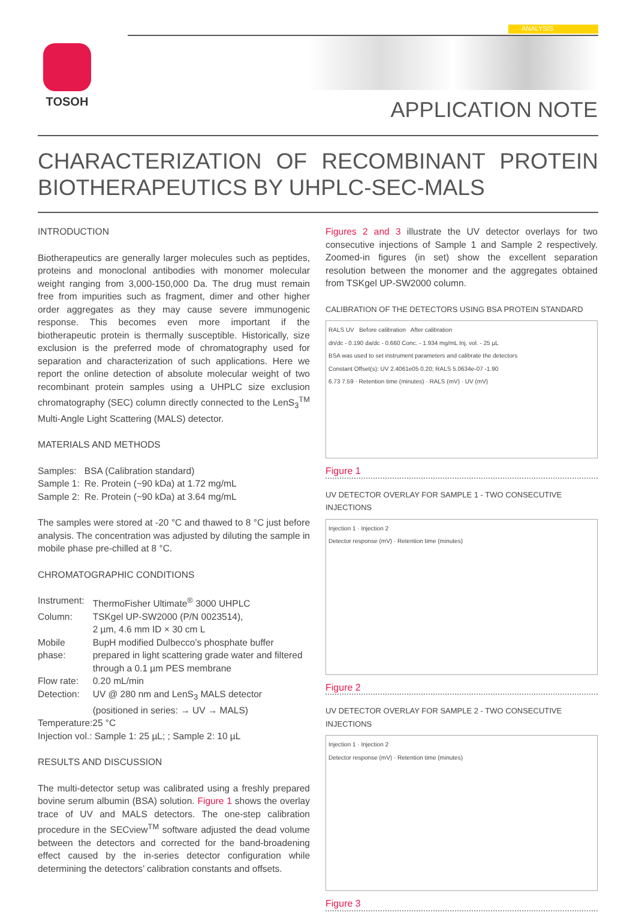TOSOH
ANALYSIS
APPLICATION NOTE
CHARACTERIZATION OF RECOMBINANT PROTEIN BIOTHERAPEUTICS BY UHPLC-SEC-MALS
INTRODUCTION
Biotherapeutics are generally larger molecules such as peptides, proteins and monoclonal antibodies with monomer molecular weight ranging from 3,000-150,000 Da. The drug must remain free from impurities such as fragment, dimer and other higher order aggregates as they may cause severe immunogenic response. This becomes even more important if the biotherapeutic protein is thermally susceptible. Historically, size exclusion is the preferred mode of chromatography used for separation and characterization of such applications. Here we report the online detection of absolute molecular weight of two recombinant protein samples using a UHPLC size exclusion chromatography (SEC) column directly connected to the LenS<sub>3</sub><sup>TM</sup> Multi-Angle Light Scattering (MALS) detector.
MATERIALS AND METHODS
| Samples: | BSA (Calibration standard) |
| Sample 1: | Re. Protein (~90 kDa) at 1.72 mg/mL |
| Sample 2: | Re. Protein (~90 kDa) at 3.64 mg/mL |
The samples were stored at -20 °C and thawed to 8 °C just before analysis. The concentration was adjusted by diluting the sample in mobile phase pre-chilled at 8 °C.
CHROMATOGRAPHIC CONDITIONS
| Instrument: | ThermoFisher Ultimate<sup>®</sup> 3000 UHPLC |
| Column: | TSKgel UP-SW2000 (P/N 0023514), 2 µm, 4.6 mm ID × 30 cm L |
| Mobile phase: | BupH modified Dulbecco’s phosphate buffer prepared in light scattering grade water and filtered through a 0.1 µm PES membrane |
| Flow rate: | 0.20 mL/min |
| Detection: | UV @ 280 nm and LenS<sub>3</sub> MALS detector (positioned in series: → UV → MALS) |
| Temperature:25 °C | |
| Injection vol.: Sample 1: 25 µL; ; Sample 2: 10 µL | |
RESULTS AND DISCUSSION
The multi-detector setup was calibrated using a freshly prepared bovine serum albumin (BSA) solution. Figure 1 shows the overlay trace of UV and MALS detectors. The one-step calibration procedure in the SECview<sup>TM</sup> software adjusted the dead volume between the detectors and corrected for the band-broadening effect caused by the in-series detector configuration while determining the detectors’ calibration constants and offsets.
Figures 2 and 3 illustrate the UV detector overlays for two consecutive injections of Sample 1 and Sample 2 respectively. Zoomed-in figures (in set) show the excellent separation resolution between the monomer and the aggregates obtained from TSKgel UP-SW2000 column.
CALIBRATION OF THE DETECTORS USING BSA PROTEIN STANDARD
RALS UV Before calibration After calibration
dn/dc - 0.190 da/dc - 0.660 Conc. - 1.934 mg/mL Inj. vol. - 25 µL
BSA was used to set instrument parameters and calibrate the detectors
Constant Offset(s): UV 2.4061e05 0.20; RALS 5.0634e-07 -1.90
6.73 7.59 · Retention time (minutes) · RALS (mV) · UV (mV)
Figure 1
UV DETECTOR OVERLAY FOR SAMPLE 1 - TWO CONSECUTIVE INJECTIONS
Injection 1 · Injection 2
Detector response (mV) · Retention time (minutes)
Figure 2
UV DETECTOR OVERLAY FOR SAMPLE 2 - TWO CONSECUTIVE INJECTIONS
Injection 1 · Injection 2
Detector response (mV) · Retention time (minutes)
Figure 3